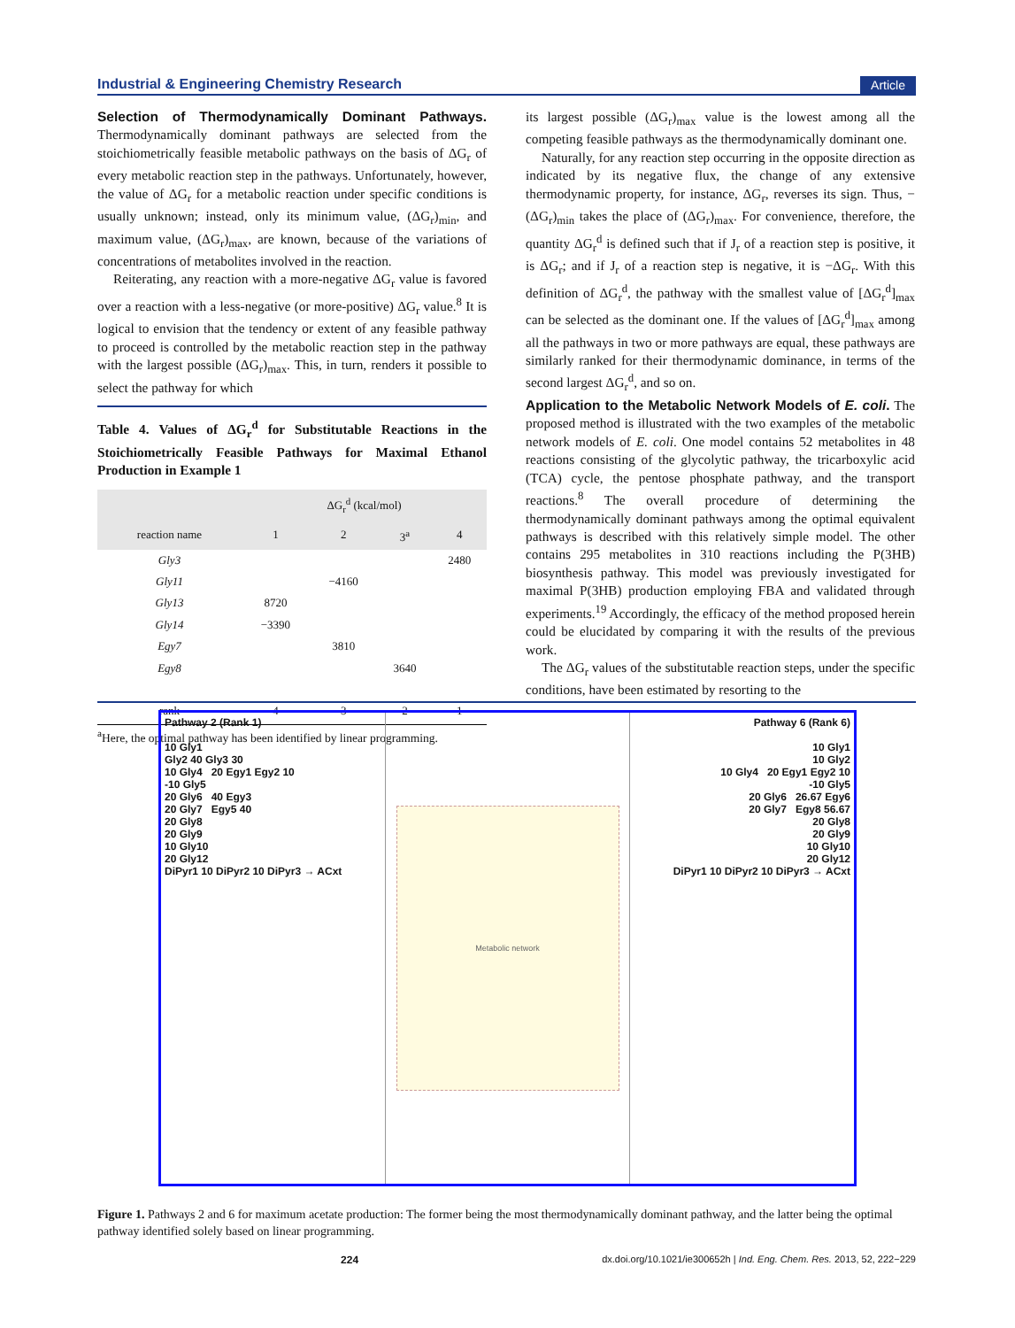Industrial & Engineering Chemistry Research Article
Selection of Thermodynamically Dominant Pathways.
Thermodynamically dominant pathways are selected from the stoichiometrically feasible metabolic pathways on the basis of ΔG<sub>r</sub> of every metabolic reaction step in the pathways. Unfortunately, however, the value of ΔG<sub>r</sub> for a metabolic reaction under specific conditions is usually unknown; instead, only its minimum value, (ΔG<sub>r</sub>)<sub>min</sub>, and maximum value, (ΔG<sub>r</sub>)<sub>max</sub>, are known, because of the variations of concentrations of metabolites involved in the reaction.
Reiterating, any reaction with a more-negative ΔG<sub>r</sub> value is favored over a reaction with a less-negative (or more-positive) ΔG<sub>r</sub> value.<sup>8</sup> It is logical to envision that the tendency or extent of any feasible pathway to proceed is controlled by the metabolic reaction step in the pathway with the largest possible (ΔG<sub>r</sub>)<sub>max</sub>. This, in turn, renders it possible to select the pathway for which
Table 4. Values of ΔG<sub>r</sub><sup>d</sup> for Substitutable Reactions in the Stoichiometrically Feasible Pathways for Maximal Ethanol Production in Example 1
| | ΔG<sub>r</sub><sup>d</sup> (kcal/mol) | | | |
| --- | --- | --- | --- | --- |
| reaction name | 1 | 2 | 3<sup>a</sup> | 4 |
| Gly3 | | | | 2480 |
| Gly11 | | −4160 | | |
| Gly13 | 8720 | | | |
| Gly14 | −3390 | | | |
| Egy7 | | 3810 | | |
| Egy8 | | | 3640 | |
| rank | 4 | 3 | 2 | 1 |
<sup>a</sup> Here, the optimal pathway has been identified by linear programming.
its largest possible (ΔG<sub>r</sub>)<sub>max</sub> value is the lowest among all the competing feasible pathways as the thermodynamically dominant one.
Naturally, for any reaction step occurring in the opposite direction as indicated by its negative flux, the change of any extensive thermodynamic property, for instance, ΔG<sub>r</sub>, reverses its sign. Thus, −(ΔG<sub>r</sub>)<sub>min</sub> takes the place of (ΔG<sub>r</sub>)<sub>max</sub>. For convenience, therefore, the quantity ΔG<sub>r</sub><sup>d</sup> is defined such that if J<sub>r</sub> of a reaction step is positive, it is ΔG<sub>r</sub>; and if J<sub>r</sub> of a reaction step is negative, it is −ΔG<sub>r</sub>. With this definition of ΔG<sub>r</sub><sup>d</sup>, the pathway with the smallest value of [ΔG<sub>r</sub><sup>d</sup>]<sub>max</sub> can be selected as the dominant one. If the values of [ΔG<sub>r</sub><sup>d</sup>]<sub>max</sub> among all the pathways in two or more pathways are equal, these pathways are similarly ranked for their thermodynamic dominance, in terms of the second largest ΔG<sub>r</sub><sup>d</sup>, and so on.
Application to the Metabolic Network Models of E. coli.
The proposed method is illustrated with the two examples of the metabolic network models of E. coli. One model contains 52 metabolites in 48 reactions consisting of the glycolytic pathway, the tricarboxylic acid (TCA) cycle, the pentose phosphate pathway, and the transport reactions.<sup>8</sup> The overall procedure of determining the thermodynamically dominant pathways among the optimal equivalent pathways is described with this relatively simple model. The other contains 295 metabolites in 310 reactions including the P(3HB) biosynthesis pathway. This model was previously investigated for maximal P(3HB) production employing FBA and validated through experiments.<sup>19</sup> Accordingly, the efficacy of the method proposed herein could be elucidated by comparing it with the results of the previous work.
The ΔG<sub>r</sub> values of the substitutable reaction steps, under the specific conditions, have been estimated by resorting to the
Pathway 2 (Rank 1)
10 Gly1
Gly2 40 Gly3 30
10 Gly4 20 Egy1 Egy2 10
-10 Gly5
20 Gly6 40 Egy3
20 Gly7 Egy5 40
20 Gly8
20 Gly9
10 Gly10
20 Gly12
DiPyr1 10 DiPyr2 10 DiPyr3 → ACxt
Metabolic network
Pathway 6 (Rank 6)
10 Gly1
10 Gly2
10 Gly4 20 Egy1 Egy2 10
-10 Gly5
20 Gly6 26.67 Egy6
20 Gly7 Egy8 56.67
20 Gly8
20 Gly9
10 Gly10
20 Gly12
DiPyr1 10 DiPyr2 10 DiPyr3 → ACxt
Figure 1. Pathways 2 and 6 for maximum acetate production: The former being the most thermodynamically dominant pathway, and the latter being the optimal pathway identified solely based on linear programming.
224 dx.doi.org/10.1021/ie300652h | Ind. Eng. Chem. Res. 2013, 52, 222−229